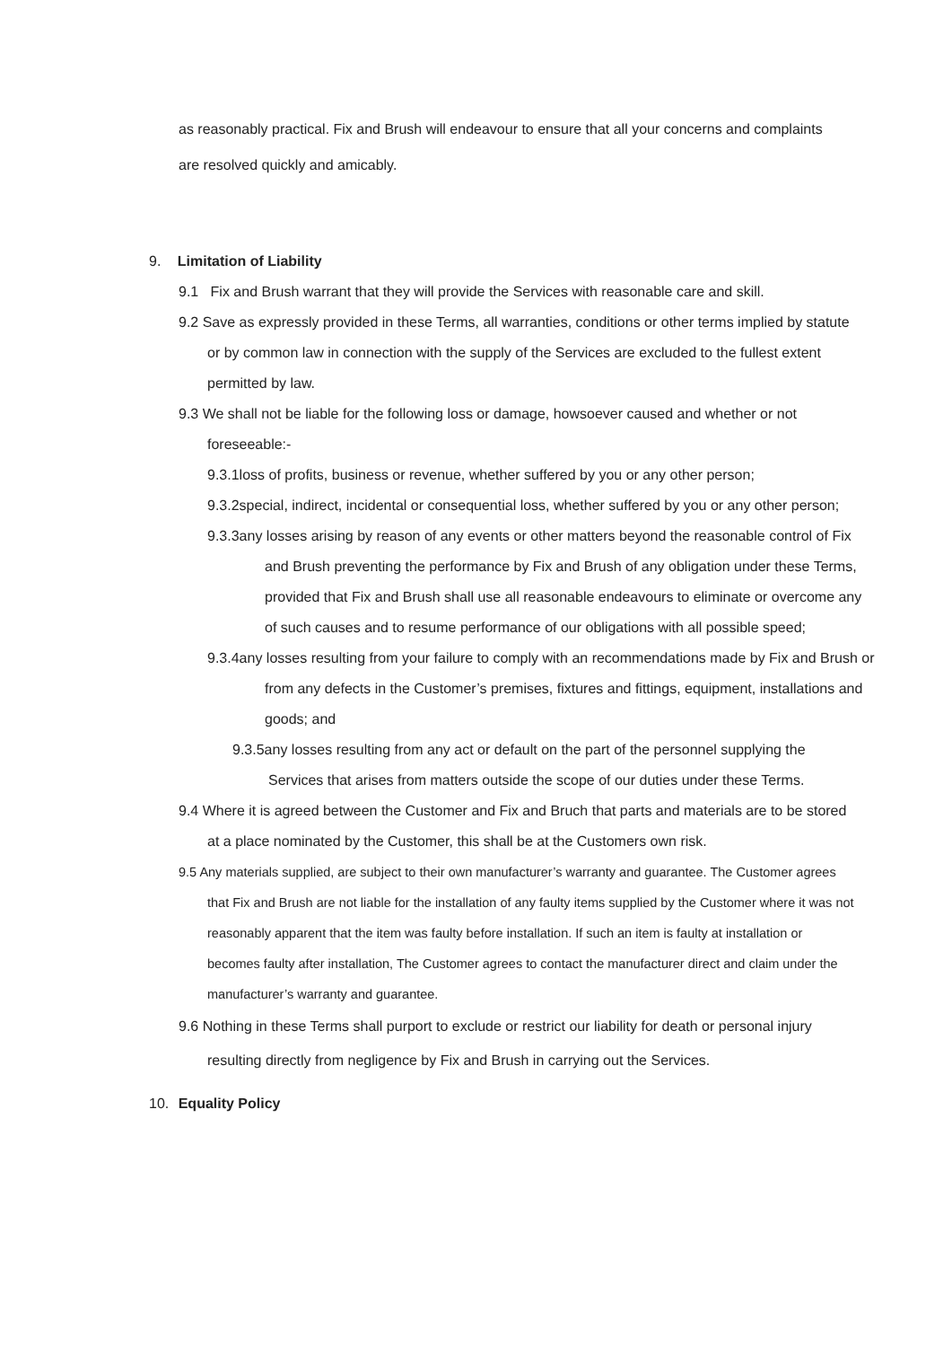as reasonably practical. Fix and Brush will endeavour to ensure that all your concerns and complaints are resolved quickly and amicably.
9. Limitation of Liability
9.1 Fix and Brush warrant that they will provide the Services with reasonable care and skill.
9.2 Save as expressly provided in these Terms, all warranties, conditions or other terms implied by statute or by common law in connection with the supply of the Services are excluded to the fullest extent permitted by law.
9.3 We shall not be liable for the following loss or damage, howsoever caused and whether or not foreseeable:-
9.3.1loss of profits, business or revenue, whether suffered by you or any other person;
9.3.2special, indirect, incidental or consequential loss, whether suffered by you or any other person;
9.3.3any losses arising by reason of any events or other matters beyond the reasonable control of Fix and Brush preventing the performance by Fix and Brush of any obligation under these Terms, provided that Fix and Brush shall use all reasonable endeavours to eliminate or overcome any of such causes and to resume performance of our obligations with all possible speed;
9.3.4any losses resulting from your failure to comply with an recommendations made by Fix and Brush or from any defects in the Customer’s premises, fixtures and fittings, equipment, installations and goods; and
9.3.5any losses resulting from any act or default on the part of the personnel supplying the Services that arises from matters outside the scope of our duties under these Terms.
9.4 Where it is agreed between the Customer and Fix and Bruch that parts and materials are to be stored at a place nominated by the Customer, this shall be at the Customers own risk.
9.5 Any materials supplied, are subject to their own manufacturer’s warranty and guarantee. The Customer agrees that Fix and Brush are not liable for the installation of any faulty items supplied by the Customer where it was not reasonably apparent that the item was faulty before installation. If such an item is faulty at installation or becomes faulty after installation, The Customer agrees to contact the manufacturer direct and claim under the manufacturer’s warranty and guarantee.
9.6 Nothing in these Terms shall purport to exclude or restrict our liability for death or personal injury resulting directly from negligence by Fix and Brush in carrying out the Services.
10. Equality Policy